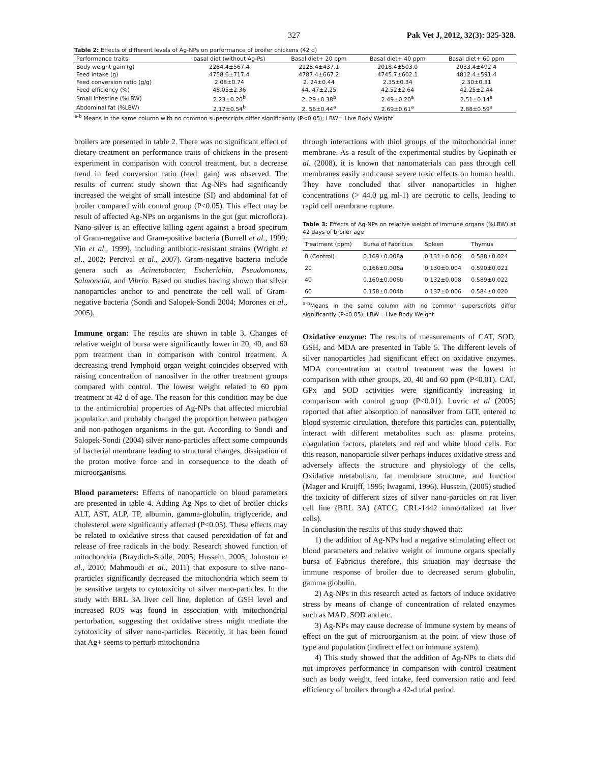327 Pak Vet J, 2012, 32(3): 325-328.
Table 2: Effects of different levels of Ag-NPs on performance of broiler chickens (42 d)
| Performance traits | basal diet (without Ag-Ps) | Basal diet+ 20 ppm | Basal diet+ 40 ppm | Basal diet+ 60 ppm |
| --- | --- | --- | --- | --- |
| Body weight gain (g) | 2284.4±567.4 | 2128.4±437.1 | 2018.4±503.0 | 2033.4±492.4 |
| Feed intake (g) | 4758.6±717.4 | 4787.4±667.2 | 4745.7±602.1 | 4812.4±591.4 |
| Feed conversion ratio (g/g) | 2.08±0.74 | 2. 24±0.44 | 2.35±0.34 | 2.30±0.31 |
| Feed efficiency (%) | 48.05±2.36 | 44. 47±2.25 | 42.52±2.64 | 42.25±2.44 |
| Small intestine (%LBW) | 2.23±0.20<sup>b</sup> | 2. 29±0.38<sup>b</sup> | 2.49±0.20<sup>a</sup> | 2.51±0.14<sup>a</sup> |
| Abdominal fat (%LBW) | 2.17±0.54<sup>b</sup> | 2. 56±0.44<sup>a</sup> | 2.69±0.61<sup>a</sup> | 2.88±0.59<sup>a</sup> |
<sup>a-b</sup> Means in the same column with no common superscripts differ significantly (P<0.05); LBW= Live Body Weight
broilers are presented in table 2. There was no significant effect of dietary treatment on performance traits of chickens in the present experiment in comparison with control treatment, but a decrease trend in feed conversion ratio (feed: gain) was observed. The results of current study shown that Ag-NPs had significantly increased the weight of small intestine (SI) and abdominal fat of broiler compared with control group (P<0.05). This effect may be result of affected Ag-NPs on organisms in the gut (gut microflora). Nano-silver is an effective killing agent against a broad spectrum of Gram-negative and Gram-positive bacteria (Burrell et al., 1999; Yin et al., 1999), including antibiotic-resistant strains (Wright et al., 2002; Percival et al., 2007). Gram-negative bacteria include genera such as Acinetobacter, Escherichia, Pseudomonas, Salmonella, and Vibrio. Based on studies having shown that silver nanoparticles anchor to and penetrate the cell wall of Gram-negative bacteria (Sondi and Salopek-Sondi 2004; Morones et al., 2005).
Immune organ: The results are shown in table 3. Changes of relative weight of bursa were significantly lower in 20, 40, and 60 ppm treatment than in comparison with control treatment. A decreasing trend lymphoid organ weight coincides observed with raising concentration of nanosilver in the other treatment groups compared with control. The lowest weight related to 60 ppm treatment at 42 d of age. The reason for this condition may be due to the antimicrobial properties of Ag-NPs that affected microbial population and probably changed the proportion between pathogen and non-pathogen organisms in the gut. According to Sondi and Salopek-Sondi (2004) silver nano-particles affect some compounds of bacterial membrane leading to structural changes, dissipation of the proton motive force and in consequence to the death of microorganisms.
Blood parameters: Effects of nanoparticle on blood parameters are presented in table 4. Adding Ag-Nps to diet of broiler chicks ALT, AST, ALP, TP, albumin, gamma-globulin, triglyceride, and cholesterol were significantly affected (P<0.05). These effects may be related to oxidative stress that caused peroxidation of fat and release of free radicals in the body. Research showed function of mitochondria (Braydich-Stolle, 2005; Hussein, 2005; Johnston et al., 2010; Mahmoudi et al., 2011) that exposure to silve nano-prarticles significantly decreased the mitochondria which seem to be sensitive targets to cytotoxicity of silver nano-particles. In the study with BRL 3A liver cell line, depletion of GSH level and increased ROS was found in association with mitochondrial perturbation, suggesting that oxidative stress might mediate the cytotoxicity of silver nano-particles. Recently, it has been found that Ag+ seems to perturb mitochondria
through interactions with thiol groups of the mitochondrial inner membrane. As a result of the experimental studies by Gopinath et al. (2008), it is known that nanomaterials can pass through cell membranes easily and cause severe toxic effects on human health. They have concluded that silver nanoparticles in higher concentrations (> 44.0 μg ml-1) are necrotic to cells, leading to rapid cell membrane rupture.
Table 3: Effects of Ag-NPs on relative weight of immune organs (%LBW) at 42 days of broiler age
| Treatment (ppm) | Bursa of Fabricius | Spleen | Thymus |
| --- | --- | --- | --- |
| 0 (Control) | 0.169±0.008a | 0.131±0.006 | 0.588±0.024 |
| 20 | 0.166±0.006a | 0.130±0.004 | 0.590±0.021 |
| 40 | 0.160±0.006b | 0.132±0.008 | 0.589±0.022 |
| 60 | 0.158±0.004b | 0.137±0.006 | 0.584±0.020 |
<sup>a-b</sup>Means in the same column with no common superscripts differ significantly (P<0.05); LBW= Live Body Weight
Oxidative enzyme: The results of measurements of CAT, SOD, GSH, and MDA are presented in Table 5. The different levels of silver nanoparticles had significant effect on oxidative enzymes. MDA concentration at control treatment was the lowest in comparison with other groups, 20, 40 and 60 ppm (P<0.01). CAT, GPx and SOD activities were significantly increasing in comparison with control group (P<0.01). Lovric et al (2005) reported that after absorption of nanosilver from GIT, entered to blood systemic circulation, therefore this particles can, potentially, interact with different metabolites such as: plasma proteins, coagulation factors, platelets and red and white blood cells. For this reason, nanoparticle silver perhaps induces oxidative stress and adversely affects the structure and physiology of the cells, Oxidative metabolism, fat membrane structure, and function (Mager and Kruijff, 1995; Iwagami, 1996). Hussein, (2005) studied the toxicity of different sizes of silver nano-particles on rat liver cell line (BRL 3A) (ATCC, CRL-1442 immortalized rat liver cells).
In conclusion the results of this study showed that:
1) the addition of Ag-NPs had a negative stimulating effect on blood parameters and relative weight of immune organs specially bursa of Fabricius therefore, this situation may decrease the immune response of broiler due to decreased serum globulin, gamma globulin.
2) Ag-NPs in this research acted as factors of induce oxidative stress by means of change of concentration of related enzymes such as MAD, SOD and etc.
3) Ag-NPs may cause decrease of immune system by means of effect on the gut of microorganism at the point of view those of type and population (indirect effect on immune system).
4) This study showed that the addition of Ag-NPs to diets did not improves performance in comparison with control treatment such as body weight, feed intake, feed conversion ratio and feed efficiency of broilers through a 42-d trial period.